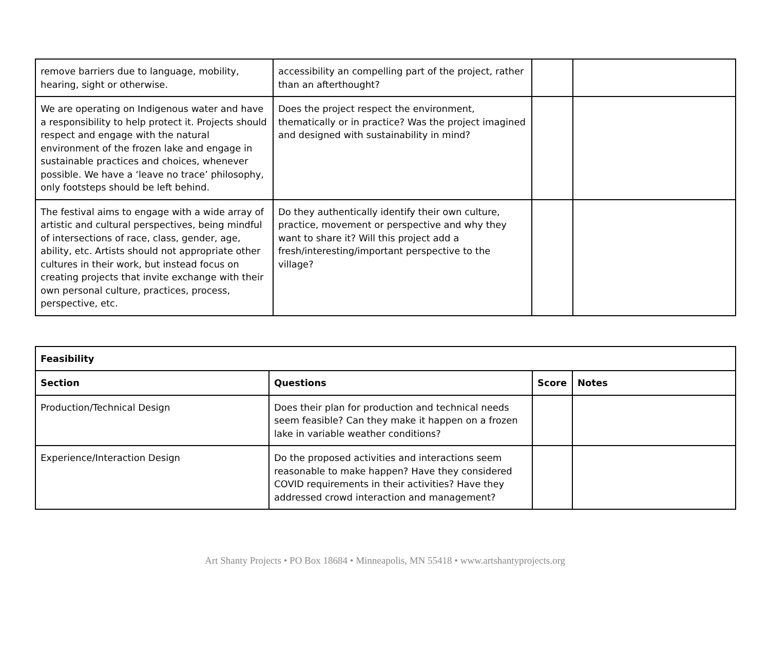| remove barriers due to language, mobility, hearing, sight or otherwise. | accessibility an compelling part of the project, rather than an afterthought? | | |
| We are operating on Indigenous water and have a responsibility to help protect it. Projects should respect and engage with the natural environment of the frozen lake and engage in sustainable practices and choices, whenever possible. We have a ‘leave no trace’ philosophy, only footsteps should be left behind. | Does the project respect the environment, thematically or in practice? Was the project imagined and designed with sustainability in mind? | | |
| The festival aims to engage with a wide array of artistic and cultural perspectives, being mindful of intersections of race, class, gender, age, ability, etc. Artists should not appropriate other cultures in their work, but instead focus on creating projects that invite exchange with their own personal culture, practices, process, perspective, etc. | Do they authentically identify their own culture, practice, movement or perspective and why they want to share it? Will this project add a fresh/interesting/important perspective to the village? | | |
| Feasibility | | | |
| --- | --- | --- | --- |
| Section | Questions | Score | Notes |
| Production/Technical Design | Does their plan for production and technical needs seem feasible? Can they make it happen on a frozen lake in variable weather conditions? | | |
| Experience/Interaction Design | Do the proposed activities and interactions seem reasonable to make happen? Have they considered COVID requirements in their activities? Have they addressed crowd interaction and management? | | |
Art Shanty Projects • PO Box 18684 • Minneapolis, MN 55418 • www.artshantyprojects.org